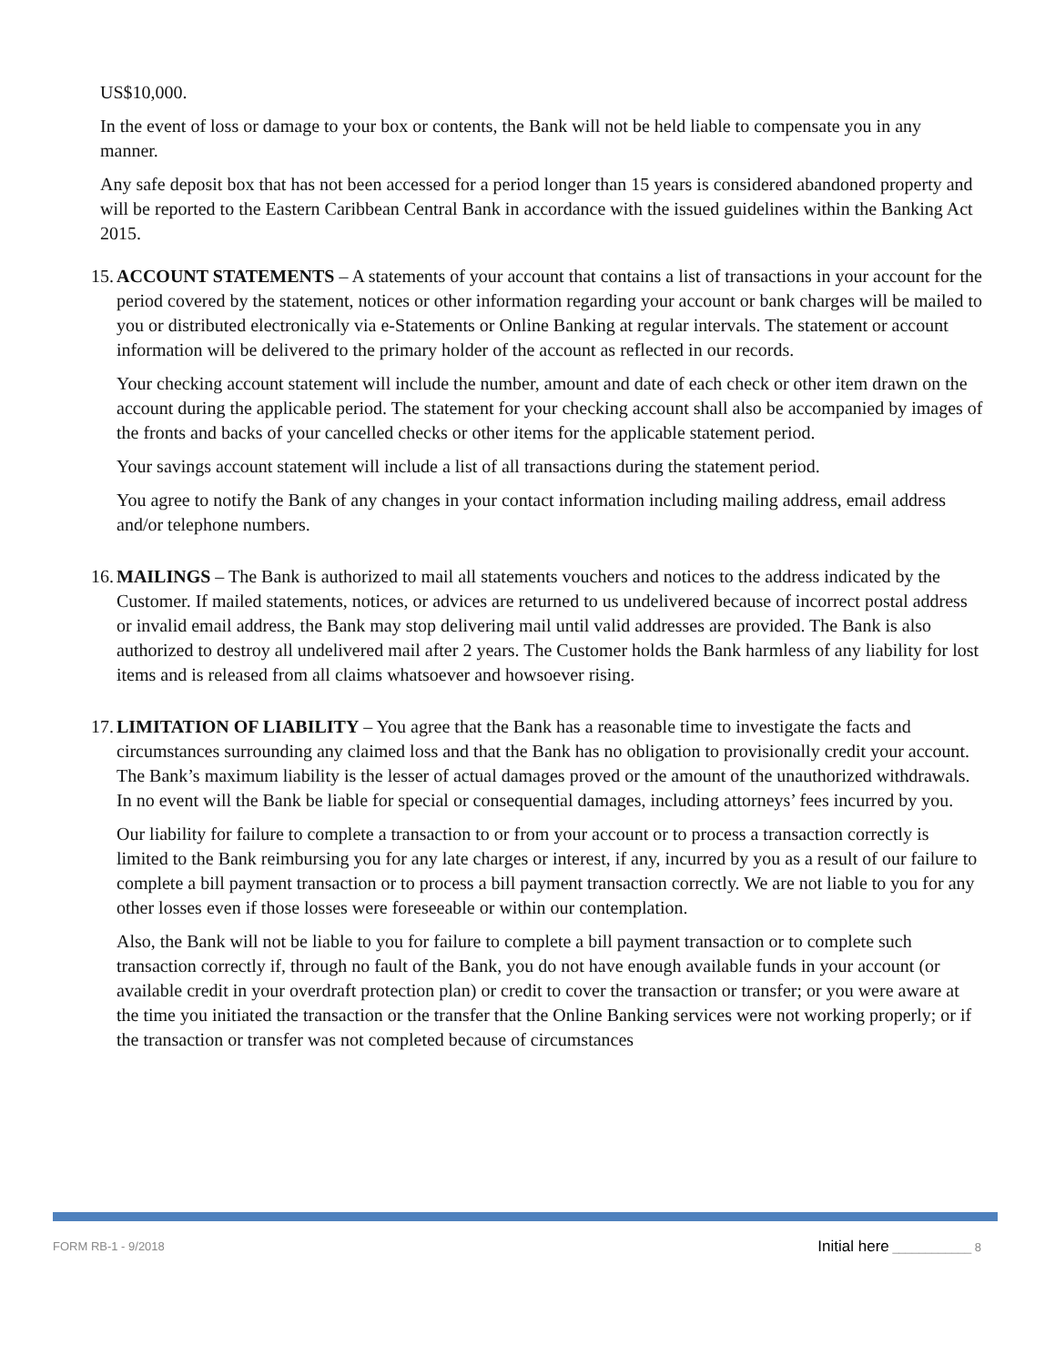US$10,000.
In the event of loss or damage to your box or contents, the Bank will not be held liable to compensate you in any manner.
Any safe deposit box that has not been accessed for a period longer than 15 years is considered abandoned property and will be reported to the Eastern Caribbean Central Bank in accordance with the issued guidelines within the Banking Act 2015.
15.
ACCOUNT STATEMENTS – A statements of your account that contains a list of transactions in your account for the period covered by the statement, notices or other information regarding your account or bank charges will be mailed to you or distributed electronically via e-Statements or Online Banking at regular intervals. The statement or account information will be delivered to the primary holder of the account as reflected in our records.
Your checking account statement will include the number, amount and date of each check or other item drawn on the account during the applicable period. The statement for your checking account shall also be accompanied by images of the fronts and backs of your cancelled checks or other items for the applicable statement period.
Your savings account statement will include a list of all transactions during the statement period.
You agree to notify the Bank of any changes in your contact information including mailing address, email address and/or telephone numbers.
16.
MAILINGS – The Bank is authorized to mail all statements vouchers and notices to the address indicated by the Customer. If mailed statements, notices, or advices are returned to us undelivered because of incorrect postal address or invalid email address, the Bank may stop delivering mail until valid addresses are provided. The Bank is also authorized to destroy all undelivered mail after 2 years. The Customer holds the Bank harmless of any liability for lost items and is released from all claims whatsoever and howsoever rising.
17.
LIMITATION OF LIABILITY – You agree that the Bank has a reasonable time to investigate the facts and circumstances surrounding any claimed loss and that the Bank has no obligation to provisionally credit your account. The Bank’s maximum liability is the lesser of actual damages proved or the amount of the unauthorized withdrawals. In no event will the Bank be liable for special or consequential damages, including attorneys’ fees incurred by you.
Our liability for failure to complete a transaction to or from your account or to process a transaction correctly is limited to the Bank reimbursing you for any late charges or interest, if any, incurred by you as a result of our failure to complete a bill payment transaction or to process a bill payment transaction correctly. We are not liable to you for any other losses even if those losses were foreseeable or within our contemplation.
Also, the Bank will not be liable to you for failure to complete a bill payment transaction or to complete such transaction correctly if, through no fault of the Bank, you do not have enough available funds in your account (or available credit in your overdraft protection plan) or credit to cover the transaction or transfer; or you were aware at the time you initiated the transaction or the transfer that the Online Banking services were not working properly; or if the transaction or transfer was not completed because of circumstances
FORM RB-1 - 9/2018 Initial here ____________ 8